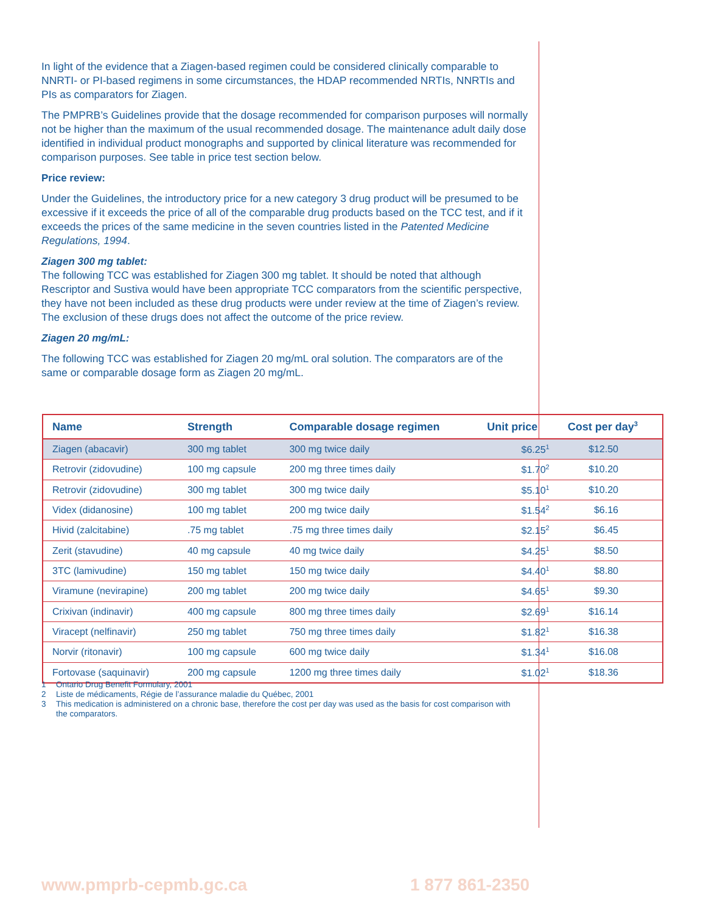In light of the evidence that a Ziagen-based regimen could be considered clinically comparable to NNRTI- or PI-based regimens in some circumstances, the HDAP recommended NRTIs, NNRTIs and PIs as comparators for Ziagen.
The PMPRB’s Guidelines provide that the dosage recommended for comparison purposes will normally not be higher than the maximum of the usual recommended dosage. The maintenance adult daily dose identified in individual product monographs and supported by clinical literature was recommended for comparison purposes. See table in price test section below.
Price review:
Under the Guidelines, the introductory price for a new category 3 drug product will be presumed to be excessive if it exceeds the price of all of the comparable drug products based on the TCC test, and if it exceeds the prices of the same medicine in the seven countries listed in the Patented Medicine Regulations, 1994.
Ziagen 300 mg tablet:
The following TCC was established for Ziagen 300 mg tablet. It should be noted that although Rescriptor and Sustiva would have been appropriate TCC comparators from the scientific perspective, they have not been included as these drug products were under review at the time of Ziagen’s review. The exclusion of these drugs does not affect the outcome of the price review.
Ziagen 20 mg/mL:
The following TCC was established for Ziagen 20 mg/mL oral solution. The comparators are of the same or comparable dosage form as Ziagen 20 mg/mL.
| Name | Strength | Comparable dosage regimen | Unit price | Cost per day<sup>3</sup> |
| --- | --- | --- | --- | --- |
| Ziagen (abacavir) | 300 mg tablet | 300 mg twice daily | $6.25<sup>1</sup> | $12.50 |
| Retrovir (zidovudine) | 100 mg capsule | 200 mg three times daily | $1.70<sup>2</sup> | $10.20 |
| Retrovir (zidovudine) | 300 mg tablet | 300 mg twice daily | $5.10<sup>1</sup> | $10.20 |
| Videx (didanosine) | 100 mg tablet | 200 mg twice daily | $1.54<sup>2</sup> | $6.16 |
| Hivid (zalcitabine) | .75 mg tablet | .75 mg three times daily | $2.15<sup>2</sup> | $6.45 |
| Zerit (stavudine) | 40 mg capsule | 40 mg twice daily | $4.25<sup>1</sup> | $8.50 |
| 3TC (lamivudine) | 150 mg tablet | 150 mg twice daily | $4.40<sup>1</sup> | $8.80 |
| Viramune (nevirapine) | 200 mg tablet | 200 mg twice daily | $4.65<sup>1</sup> | $9.30 |
| Crixivan (indinavir) | 400 mg capsule | 800 mg three times daily | $2.69<sup>1</sup> | $16.14 |
| Viracept (nelfinavir) | 250 mg tablet | 750 mg three times daily | $1.82<sup>1</sup> | $16.38 |
| Norvir (ritonavir) | 100 mg capsule | 600 mg twice daily | $1.34<sup>1</sup> | $16.08 |
| Fortovase (saquinavir) | 200 mg capsule | 1200 mg three times daily | $1.02<sup>1</sup> | $18.36 |
1 Ontario Drug Benefit Formulary, 2001
2 Liste de médicaments, Régie de l’assurance maladie du Québec, 2001
3 This medication is administered on a chronic base, therefore the cost per day was used as the basis for cost comparison with the comparators.
www.pmprb-cepmb.gc.ca 1 877 861-2350